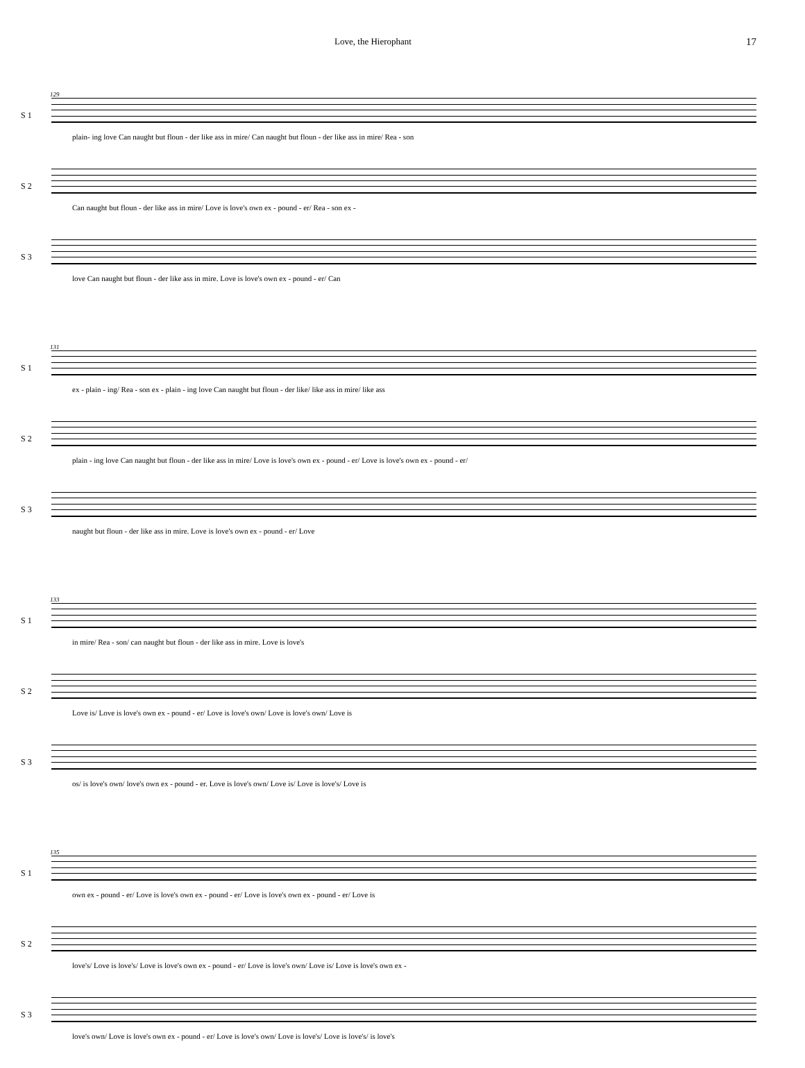Love, the Hierophant 17
129
S 1
plain- ing love Can naught but floun - der like ass in mire/ Can naught but floun - der like ass in mire/ Rea - son
S 2
Can naught but floun - der like ass in mire/ Love is love's own ex - pound - er/ Rea - son ex -
S 3
love Can naught but floun - der like ass in mire. Love is love's own ex - pound - er/ Can
131
S 1
ex - plain - ing/ Rea - son ex - plain - ing love Can naught but floun - der like/ like ass in mire/ like ass
S 2
plain - ing love Can naught but floun - der like ass in mire/ Love is love's own ex - pound - er/ Love is love's own ex - pound - er/
S 3
naught but floun - der like ass in mire. Love is love's own ex - pound - er/ Love
133
S 1
in mire/ Rea - son/ can naught but floun - der like ass in mire. Love is love's
S 2
Love is/ Love is love's own ex - pound - er/ Love is love's own/ Love is love's own/ Love is
S 3
os/ is love's own/ love's own ex - pound - er. Love is love's own/ Love is/ Love is love's/ Love is
135
S 1
own ex - pound - er/ Love is love's own ex - pound - er/ Love is love's own ex - pound - er/ Love is
S 2
love's/ Love is love's/ Love is love's own ex - pound - er/ Love is love's own/ Love is/ Love is love's own ex -
S 3
love's own/ Love is love's own ex - pound - er/ Love is love's own/ Love is love's/ Love is love's/ is love's